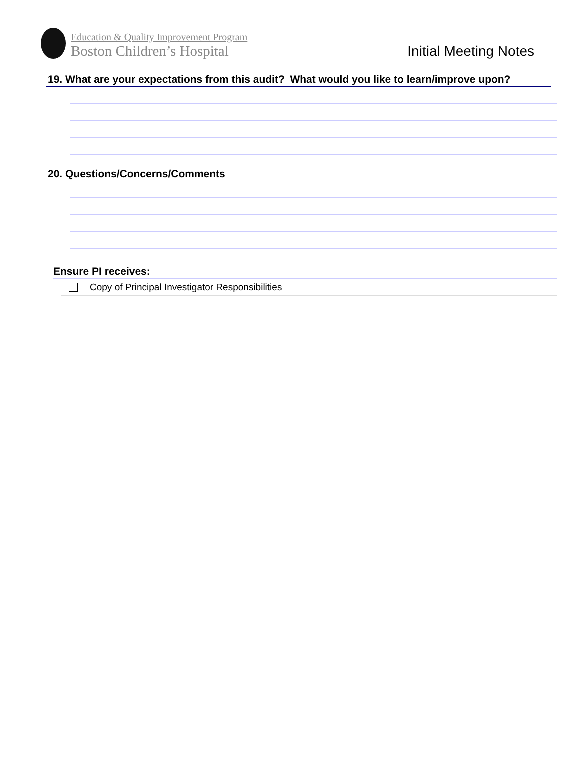Education & Quality Improvement Program
Boston Children’s Hospital
Initial Meeting Notes
19. What are your expectations from this audit? What would you like to learn/improve upon?
20. Questions/Concerns/Comments
Ensure PI receives:
Copy of Principal Investigator Responsibilities